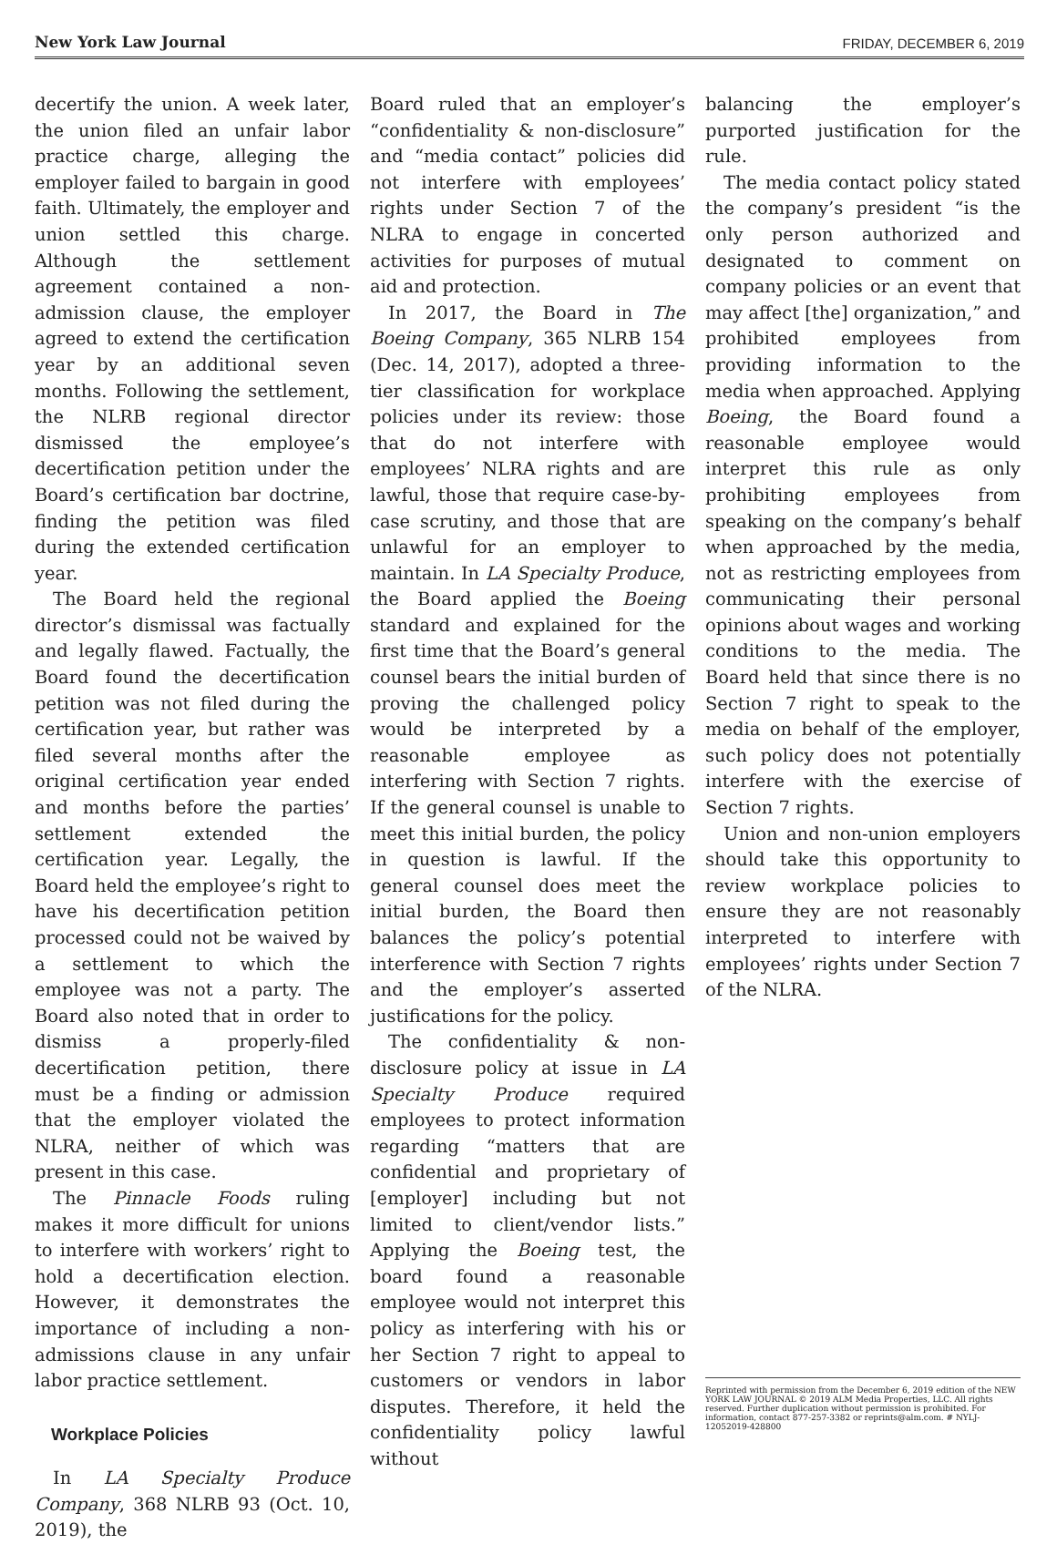New York Law Journal FRIDAY, DECEMBER 6, 2019
decertify the union. A week later, the union filed an unfair labor practice charge, alleging the employer failed to bargain in good faith. Ultimately, the employer and union settled this charge. Although the settlement agreement contained a non-admission clause, the employer agreed to extend the certification year by an additional seven months. Following the settlement, the NLRB regional director dismissed the employee’s decertification petition under the Board’s certification bar doctrine, finding the petition was filed during the extended certification year.
The Board held the regional director’s dismissal was factually and legally flawed. Factually, the Board found the decertification petition was not filed during the certification year, but rather was filed several months after the original certification year ended and months before the parties’ settlement extended the certification year. Legally, the Board held the employee’s right to have his decertification petition processed could not be waived by a settlement to which the employee was not a party. The Board also noted that in order to dismiss a properly-filed decertification petition, there must be a finding or admission that the employer violated the NLRA, neither of which was present in this case.
The Pinnacle Foods ruling makes it more difficult for unions to interfere with workers’ right to hold a decertification election. However, it demonstrates the importance of including a non-admissions clause in any unfair labor practice settlement.
Workplace Policies
In LA Specialty Produce Company, 368 NLRB 93 (Oct. 10, 2019), the
Board ruled that an employer’s “confidentiality & non-disclosure” and “media contact” policies did not interfere with employees’ rights under Section 7 of the NLRA to engage in concerted activities for purposes of mutual aid and protection.
In 2017, the Board in The Boeing Company, 365 NLRB 154 (Dec. 14, 2017), adopted a three-tier classification for workplace policies under its review: those that do not interfere with employees’ NLRA rights and are lawful, those that require case-by-case scrutiny, and those that are unlawful for an employer to maintain. In LA Specialty Produce, the Board applied the Boeing standard and explained for the first time that the Board’s general counsel bears the initial burden of proving the challenged policy would be interpreted by a reasonable employee as interfering with Section 7 rights. If the general counsel is unable to meet this initial burden, the policy in question is lawful. If the general counsel does meet the initial burden, the Board then balances the policy’s potential interference with Section 7 rights and the employer’s asserted justifications for the policy.
The confidentiality & non-disclosure policy at issue in LA Specialty Produce required employees to protect information regarding “matters that are confidential and proprietary of [employer] including but not limited to client/vendor lists.” Applying the Boeing test, the board found a reasonable employee would not interpret this policy as interfering with his or her Section 7 right to appeal to customers or vendors in labor disputes. Therefore, it held the confidentiality policy lawful without
balancing the employer’s purported justification for the rule.
The media contact policy stated the company’s president “is the only person authorized and designated to comment on company policies or an event that may affect [the] organization,” and prohibited employees from providing information to the media when approached. Applying Boeing, the Board found a reasonable employee would interpret this rule as only prohibiting employees from speaking on the company’s behalf when approached by the media, not as restricting employees from communicating their personal opinions about wages and working conditions to the media. The Board held that since there is no Section 7 right to speak to the media on behalf of the employer, such policy does not potentially interfere with the exercise of Section 7 rights.
Union and non-union employers should take this opportunity to review workplace policies to ensure they are not reasonably interpreted to interfere with employees’ rights under Section 7 of the NLRA.
Reprinted with permission from the December 6, 2019 edition of the NEW YORK LAW JOURNAL © 2019 ALM Media Properties, LLC. All rights reserved. Further duplication without permission is prohibited. For information, contact 877-257-3382 or reprints@alm.com. # NYLJ-12052019-428800